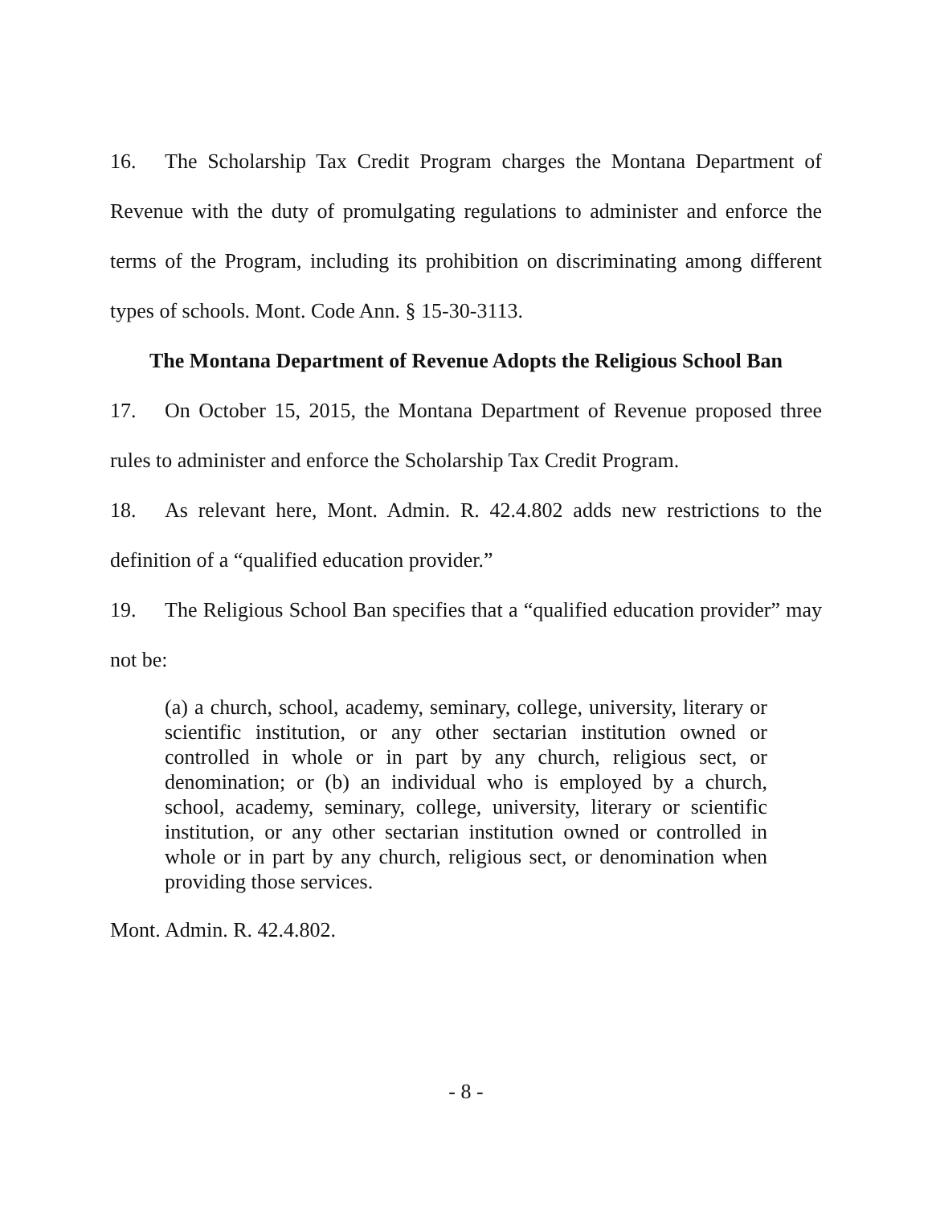16. The Scholarship Tax Credit Program charges the Montana Department of Revenue with the duty of promulgating regulations to administer and enforce the terms of the Program, including its prohibition on discriminating among different types of schools. Mont. Code Ann. § 15-30-3113.
The Montana Department of Revenue Adopts the Religious School Ban
17. On October 15, 2015, the Montana Department of Revenue proposed three rules to administer and enforce the Scholarship Tax Credit Program.
18. As relevant here, Mont. Admin. R. 42.4.802 adds new restrictions to the definition of a “qualified education provider.”
19. The Religious School Ban specifies that a “qualified education provider” may not be:
(a) a church, school, academy, seminary, college, university, literary or scientific institution, or any other sectarian institution owned or controlled in whole or in part by any church, religious sect, or denomination; or (b) an individual who is employed by a church, school, academy, seminary, college, university, literary or scientific institution, or any other sectarian institution owned or controlled in whole or in part by any church, religious sect, or denomination when providing those services.
Mont. Admin. R. 42.4.802.
- 8 -